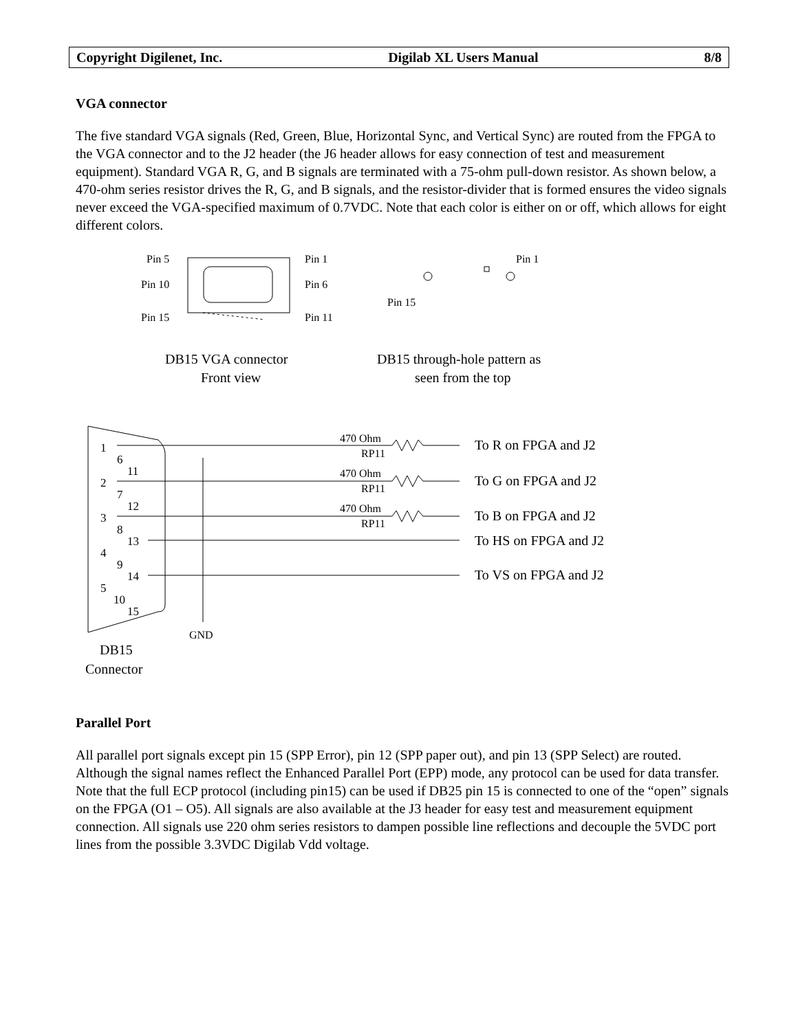Copyright Digilenet, Inc. Digilab XL Users Manual 8/8
VGA connector
The five standard VGA signals (Red, Green, Blue, Horizontal Sync, and Vertical Sync) are routed from the FPGA to the VGA connector and to the J2 header (the J6 header allows for easy connection of test and measurement equipment). Standard VGA R, G, and B signals are terminated with a 75-ohm pull-down resistor. As shown below, a 470-ohm series resistor drives the R, G, and B signals, and the resistor-divider that is formed ensures the video signals never exceed the VGA-specified maximum of 0.7VDC. Note that each color is either on or off, which allows for eight different colors.
Pin 5
Pin 1
Pin 10
Pin 6
Pin 15
Pin 11
Pin 1
Pin 15
470 Ohm
RP11
470 Ohm
RP11
470 Ohm
RP11
GND
DB15 VGA connector
Front view
DB15 through-hole pattern as
seen from the top
To R on FPGA and J2
To G on FPGA and J2
To B on FPGA and J2
To HS on FPGA and J2
To VS on FPGA and J2
DB15
Connector
1
6
11
2
7
12
3
8
13
4
9
14
5
10
15
Parallel Port
All parallel port signals except pin 15 (SPP Error), pin 12 (SPP paper out), and pin 13 (SPP Select) are routed. Although the signal names reflect the Enhanced Parallel Port (EPP) mode, any protocol can be used for data transfer. Note that the full ECP protocol (including pin15) can be used if DB25 pin 15 is connected to one of the “open” signals on the FPGA (O1 – O5). All signals are also available at the J3 header for easy test and measurement equipment connection. All signals use 220 ohm series resistors to dampen possible line reflections and decouple the 5VDC port lines from the possible 3.3VDC Digilab Vdd voltage.